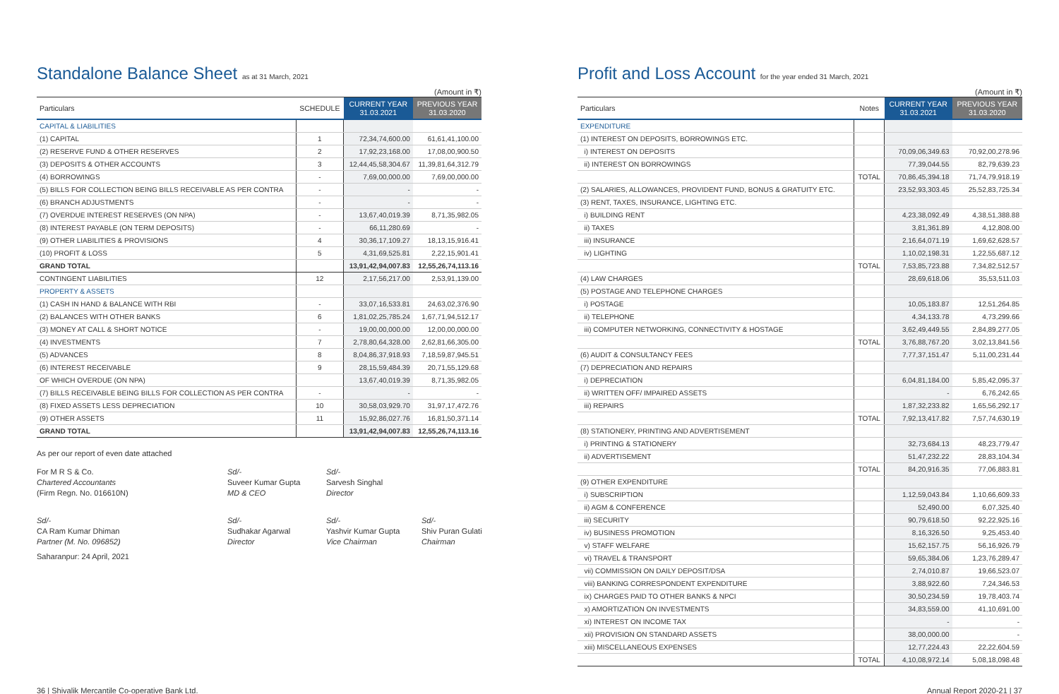Standalone Balance Sheet as at 31 March, 2021
(Amount in ₹)
| Particulars | SCHEDULE | CURRENT YEAR 31.03.2021 | PREVIOUS YEAR 31.03.2020 |
| --- | --- | --- | --- |
| CAPITAL & LIABILITIES | | | |
| (1) CAPITAL | 1 | 72,34,74,600.00 | 61,61,41,100.00 |
| (2) RESERVE FUND & OTHER RESERVES | 2 | 17,92,23,168.00 | 17,08,00,900.50 |
| (3) DEPOSITS & OTHER ACCOUNTS | 3 | 12,44,45,58,304.67 | 11,39,81,64,312.79 |
| (4) BORROWINGS | - | 7,69,00,000.00 | 7,69,00,000.00 |
| (5) BILLS FOR COLLECTION BEING BILLS RECEIVABLE AS PER CONTRA | - | - | - |
| (6) BRANCH ADJUSTMENTS | - | - | - |
| (7) OVERDUE INTEREST RESERVES (ON NPA) | - | 13,67,40,019.39 | 8,71,35,982.05 |
| (8) INTEREST PAYABLE (ON TERM DEPOSITS) | - | 66,11,280.69 | - |
| (9) OTHER LIABILITIES & PROVISIONS | 4 | 30,36,17,109.27 | 18,13,15,916.41 |
| (10) PROFIT & LOSS | 5 | 4,31,69,525.81 | 2,22,15,901.41 |
| GRAND TOTAL | | 13,91,42,94,007.83 | 12,55,26,74,113.16 |
| CONTINGENT LIABILITIES | 12 | 2,17,56,217.00 | 2,53,91,139.00 |
| PROPERTY & ASSETS | | | |
| (1) CASH IN HAND & BALANCE WITH RBI | - | 33,07,16,533.81 | 24,63,02,376.90 |
| (2) BALANCES WITH OTHER BANKS | 6 | 1,81,02,25,785.24 | 1,67,71,94,512.17 |
| (3) MONEY AT CALL & SHORT NOTICE | - | 19,00,00,000.00 | 12,00,00,000.00 |
| (4) INVESTMENTS | 7 | 2,78,80,64,328.00 | 2,62,81,66,305.00 |
| (5) ADVANCES | 8 | 8,04,86,37,918.93 | 7,18,59,87,945.51 |
| (6) INTEREST RECEIVABLE | 9 | 28,15,59,484.39 | 20,71,55,129.68 |
| OF WHICH OVERDUE (ON NPA) | | 13,67,40,019.39 | 8,71,35,982.05 |
| (7) BILLS RECEIVABLE BEING BILLS FOR COLLECTION AS PER CONTRA | - | - | - |
| (8) FIXED ASSETS LESS DEPRECIATION | 10 | 30,58,03,929.70 | 31,97,17,472.76 |
| (9) OTHER ASSETS | 11 | 15,92,86,027.76 | 16,81,50,371.14 |
| GRAND TOTAL | | 13,91,42,94,007.83 | 12,55,26,74,113.16 |
As per our report of even date attached
For M R S & Co.
Sd/-
Sd/-
Chartered Accountants
Suveer Kumar Gupta
Sarvesh Singhal
(Firm Regn. No. 016610N)
MD & CEO
Director
Sd/-
Sd/-
Sd/-
Sd/-
CA Ram Kumar Dhiman
Sudhakar Agarwal
Yashvir Kumar Gupta
Shiv Puran Gulati
Partner (M. No. 096852)
Director
Vice Chairman
Chairman
Saharanpur: 24 April, 2021
Profit and Loss Account for the year ended 31 March, 2021
(Amount in ₹)
| Particulars | Notes | CURRENT YEAR 31.03.2021 | PREVIOUS YEAR 31.03.2020 |
| --- | --- | --- | --- |
| EXPENDITURE | | | |
| (1) INTEREST ON DEPOSITS, BORROWINGS ETC. | | | |
| i) INTEREST ON DEPOSITS | | 70,09,06,349.63 | 70,92,00,278.96 |
| ii) INTEREST ON BORROWINGS | | 77,39,044.55 | 82,79,639.23 |
| | TOTAL | 70,86,45,394.18 | 71,74,79,918.19 |
| (2) SALARIES, ALLOWANCES, PROVIDENT FUND, BONUS & GRATUITY ETC. | | 23,52,93,303.45 | 25,52,83,725.34 |
| (3) RENT, TAXES, INSURANCE, LIGHTING ETC. | | | |
| i) BUILDING RENT | | 4,23,38,092.49 | 4,38,51,388.88 |
| ii) TAXES | | 3,81,361.89 | 4,12,808.00 |
| iii) INSURANCE | | 2,16,64,071.19 | 1,69,62,628.57 |
| iv) LIGHTING | | 1,10,02,198.31 | 1,22,55,687.12 |
| | TOTAL | 7,53,85,723.88 | 7,34,82,512.57 |
| (4) LAW CHARGES | | 28,69,618.06 | 35,53,511.03 |
| (5) POSTAGE AND TELEPHONE CHARGES | | | |
| i) POSTAGE | | 10,05,183.87 | 12,51,264.85 |
| ii) TELEPHONE | | 4,34,133.78 | 4,73,299.66 |
| iii) COMPUTER NETWORKING, CONNECTIVITY & HOSTAGE | | 3,62,49,449.55 | 2,84,89,277.05 |
| | TOTAL | 3,76,88,767.20 | 3,02,13,841.56 |
| (6) AUDIT & CONSULTANCY FEES | | 7,77,37,151.47 | 5,11,00,231.44 |
| (7) DEPRECIATION AND REPAIRS | | | |
| i) DEPRECIATION | | 6,04,81,184.00 | 5,85,42,095.37 |
| ii) WRITTEN OFF/ IMPAIRED ASSETS | | - | 6,76,242.65 |
| iii) REPAIRS | | 1,87,32,233.82 | 1,65,56,292.17 |
| | TOTAL | 7,92,13,417.82 | 7,57,74,630.19 |
| (8) STATIONERY, PRINTING AND ADVERTISEMENT | | | |
| i) PRINTING & STATIONERY | | 32,73,684.13 | 48,23,779.47 |
| ii) ADVERTISEMENT | | 51,47,232.22 | 28,83,104.34 |
| | TOTAL | 84,20,916.35 | 77,06,883.81 |
| (9) OTHER EXPENDITURE | | | |
| i) SUBSCRIPTION | | 1,12,59,043.84 | 1,10,66,609.33 |
| ii) AGM & CONFERENCE | | 52,490.00 | 6,07,325.40 |
| iii) SECURITY | | 90,79,618.50 | 92,22,925.16 |
| iv) BUSINESS PROMOTION | | 8,16,326.50 | 9,25,453.40 |
| v) STAFF WELFARE | | 15,62,157.75 | 56,16,926.79 |
| vi) TRAVEL & TRANSPORT | | 59,65,384.06 | 1,23,76,289.47 |
| vii) COMMISSION ON DAILY DEPOSIT/DSA | | 2,74,010.87 | 19,66,523.07 |
| viii) BANKING CORRESPONDENT EXPENDITURE | | 3,88,922.60 | 7,24,346.53 |
| ix) CHARGES PAID TO OTHER BANKS & NPCI | | 30,50,234.59 | 19,78,403.74 |
| x) AMORTIZATION ON INVESTMENTS | | 34,83,559.00 | 41,10,691.00 |
| xi) INTEREST ON INCOME TAX | | - | - |
| xii) PROVISION ON STANDARD ASSETS | | 38,00,000.00 | - |
| xiii) MISCELLANEOUS EXPENSES | | 12,77,224.43 | 22,22,604.59 |
| | TOTAL | 4,10,08,972.14 | 5,08,18,098.48 |
36 | Shivalik Mercantile Co-operative Bank Ltd. Annual Report 2020-21 | 37